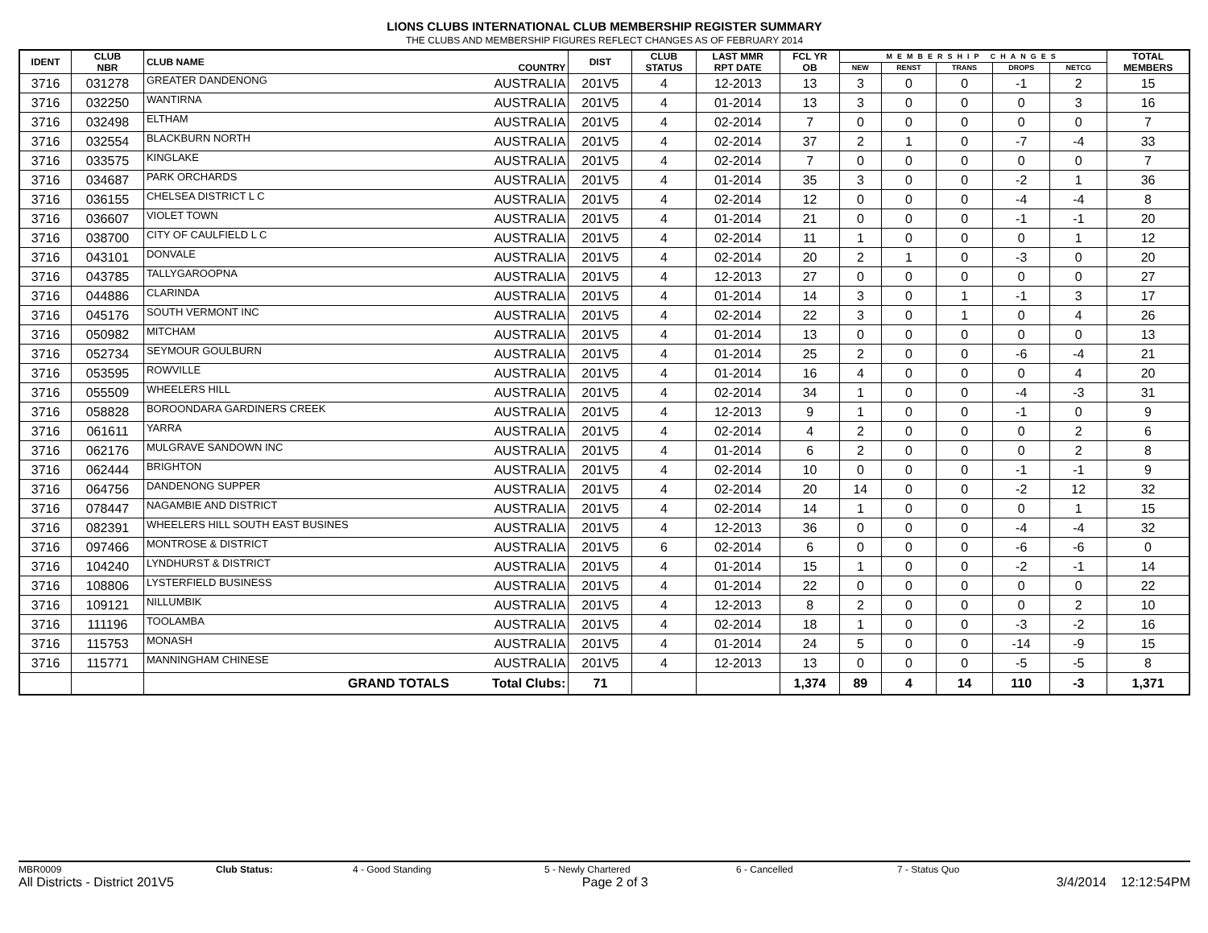LIONS CLUBS INTERNATIONAL CLUB MEMBERSHIP REGISTER SUMMARY
THE CLUBS AND MEMBERSHIP FIGURES REFLECT CHANGES AS OF FEBRUARY 2014
| IDENT | CLUB NBR | CLUB NAME | COUNTRY | DIST | CLUB STATUS | LAST MMR RPT DATE | FCL YR OB | MEMBERSHIP CHANGES | | | | | TOTAL MEMBERS |
| --- | --- | --- | --- | --- | --- | --- | --- | --- | --- | --- | --- | --- | --- |
| | | | | | | | | NEW | RENST | TRANS | DROPS | NETCG | |
| 3716 | 031278 | GREATER DANDENONG | AUSTRALIA | 201V5 | 4 | 12-2013 | 13 | 3 | 0 | 0 | -1 | 2 | 15 |
| 3716 | 032250 | WANTIRNA | AUSTRALIA | 201V5 | 4 | 01-2014 | 13 | 3 | 0 | 0 | 0 | 3 | 16 |
| 3716 | 032498 | ELTHAM | AUSTRALIA | 201V5 | 4 | 02-2014 | 7 | 0 | 0 | 0 | 0 | 0 | 7 |
| 3716 | 032554 | BLACKBURN NORTH | AUSTRALIA | 201V5 | 4 | 02-2014 | 37 | 2 | 1 | 0 | -7 | -4 | 33 |
| 3716 | 033575 | KINGLAKE | AUSTRALIA | 201V5 | 4 | 02-2014 | 7 | 0 | 0 | 0 | 0 | 0 | 7 |
| 3716 | 034687 | PARK ORCHARDS | AUSTRALIA | 201V5 | 4 | 01-2014 | 35 | 3 | 0 | 0 | -2 | 1 | 36 |
| 3716 | 036155 | CHELSEA DISTRICT L C | AUSTRALIA | 201V5 | 4 | 02-2014 | 12 | 0 | 0 | 0 | -4 | -4 | 8 |
| 3716 | 036607 | VIOLET TOWN | AUSTRALIA | 201V5 | 4 | 01-2014 | 21 | 0 | 0 | 0 | -1 | -1 | 20 |
| 3716 | 038700 | CITY OF CAULFIELD L C | AUSTRALIA | 201V5 | 4 | 02-2014 | 11 | 1 | 0 | 0 | 0 | 1 | 12 |
| 3716 | 043101 | DONVALE | AUSTRALIA | 201V5 | 4 | 02-2014 | 20 | 2 | 1 | 0 | -3 | 0 | 20 |
| 3716 | 043785 | TALLYGAROOPNA | AUSTRALIA | 201V5 | 4 | 12-2013 | 27 | 0 | 0 | 0 | 0 | 0 | 27 |
| 3716 | 044886 | CLARINDA | AUSTRALIA | 201V5 | 4 | 01-2014 | 14 | 3 | 0 | 1 | -1 | 3 | 17 |
| 3716 | 045176 | SOUTH VERMONT INC | AUSTRALIA | 201V5 | 4 | 02-2014 | 22 | 3 | 0 | 1 | 0 | 4 | 26 |
| 3716 | 050982 | MITCHAM | AUSTRALIA | 201V5 | 4 | 01-2014 | 13 | 0 | 0 | 0 | 0 | 0 | 13 |
| 3716 | 052734 | SEYMOUR GOULBURN | AUSTRALIA | 201V5 | 4 | 01-2014 | 25 | 2 | 0 | 0 | -6 | -4 | 21 |
| 3716 | 053595 | ROWVILLE | AUSTRALIA | 201V5 | 4 | 01-2014 | 16 | 4 | 0 | 0 | 0 | 4 | 20 |
| 3716 | 055509 | WHEELERS HILL | AUSTRALIA | 201V5 | 4 | 02-2014 | 34 | 1 | 0 | 0 | -4 | -3 | 31 |
| 3716 | 058828 | BOROONDARA GARDINERS CREEK | AUSTRALIA | 201V5 | 4 | 12-2013 | 9 | 1 | 0 | 0 | -1 | 0 | 9 |
| 3716 | 061611 | YARRA | AUSTRALIA | 201V5 | 4 | 02-2014 | 4 | 2 | 0 | 0 | 0 | 2 | 6 |
| 3716 | 062176 | MULGRAVE SANDOWN INC | AUSTRALIA | 201V5 | 4 | 01-2014 | 6 | 2 | 0 | 0 | 0 | 2 | 8 |
| 3716 | 062444 | BRIGHTON | AUSTRALIA | 201V5 | 4 | 02-2014 | 10 | 0 | 0 | 0 | -1 | -1 | 9 |
| 3716 | 064756 | DANDENONG SUPPER | AUSTRALIA | 201V5 | 4 | 02-2014 | 20 | 14 | 0 | 0 | -2 | 12 | 32 |
| 3716 | 078447 | NAGAMBIE AND DISTRICT | AUSTRALIA | 201V5 | 4 | 02-2014 | 14 | 1 | 0 | 0 | 0 | 1 | 15 |
| 3716 | 082391 | WHEELERS HILL SOUTH EAST BUSINES | AUSTRALIA | 201V5 | 4 | 12-2013 | 36 | 0 | 0 | 0 | -4 | -4 | 32 |
| 3716 | 097466 | MONTROSE & DISTRICT | AUSTRALIA | 201V5 | 6 | 02-2014 | 6 | 0 | 0 | 0 | -6 | -6 | 0 |
| 3716 | 104240 | LYNDHURST & DISTRICT | AUSTRALIA | 201V5 | 4 | 01-2014 | 15 | 1 | 0 | 0 | -2 | -1 | 14 |
| 3716 | 108806 | LYSTERFIELD BUSINESS | AUSTRALIA | 201V5 | 4 | 01-2014 | 22 | 0 | 0 | 0 | 0 | 0 | 22 |
| 3716 | 109121 | NILLUMBIK | AUSTRALIA | 201V5 | 4 | 12-2013 | 8 | 2 | 0 | 0 | 0 | 2 | 10 |
| 3716 | 111196 | TOOLAMBA | AUSTRALIA | 201V5 | 4 | 02-2014 | 18 | 1 | 0 | 0 | -3 | -2 | 16 |
| 3716 | 115753 | MONASH | AUSTRALIA | 201V5 | 4 | 01-2014 | 24 | 5 | 0 | 0 | -14 | -9 | 15 |
| 3716 | 115771 | MANNINGHAM CHINESE | AUSTRALIA | 201V5 | 4 | 12-2013 | 13 | 0 | 0 | 0 | -5 | -5 | 8 |
| | | GRAND TOTALS | Total Clubs: | 71 | | | 1,374 | 89 | 4 | 14 | 110 | -3 | 1,371 |
MBR0009 Club Status: 4 - Good Standing 5 - Newly Chartered 6 - Cancelled 7 - Status Quo
All Districts - District 201V5 Page 2 of 3 3/4/2014 12:12:54PM